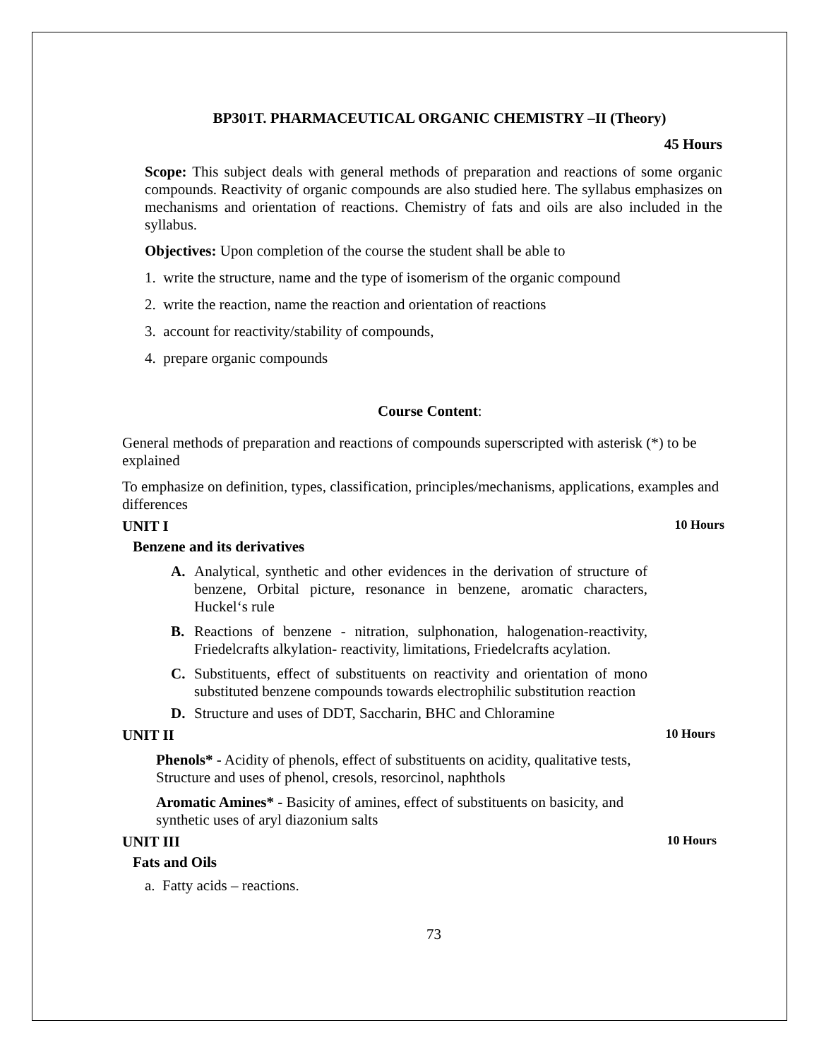BP301T. PHARMACEUTICAL ORGANIC CHEMISTRY –II (Theory)
45 Hours
Scope: This subject deals with general methods of preparation and reactions of some organic compounds. Reactivity of organic compounds are also studied here. The syllabus emphasizes on mechanisms and orientation of reactions. Chemistry of fats and oils are also included in the syllabus.
Objectives: Upon completion of the course the student shall be able to
1. write the structure, name and the type of isomerism of the organic compound
2. write the reaction, name the reaction and orientation of reactions
3. account for reactivity/stability of compounds,
4. prepare organic compounds
Course Content:
General methods of preparation and reactions of compounds superscripted with asterisk (*) to be explained
To emphasize on definition, types, classification, principles/mechanisms, applications, examples and differences
UNIT I 10 Hours
Benzene and its derivatives
A.
Analytical, synthetic and other evidences in the derivation of structure of benzene, Orbital picture, resonance in benzene, aromatic characters, Huckel‘s rule
B.
Reactions of benzene - nitration, sulphonation, halogenation-reactivity, Friedelcrafts alkylation- reactivity, limitations, Friedelcrafts acylation.
C.
Substituents, effect of substituents on reactivity and orientation of mono substituted benzene compounds towards electrophilic substitution reaction
D.
Structure and uses of DDT, Saccharin, BHC and Chloramine
UNIT II 10 Hours
Phenols* - Acidity of phenols, effect of substituents on acidity, qualitative tests, Structure and uses of phenol, cresols, resorcinol, naphthols
Aromatic Amines* - Basicity of amines, effect of substituents on basicity, and synthetic uses of aryl diazonium salts
UNIT III 10 Hours
Fats and Oils
a. Fatty acids – reactions.
73